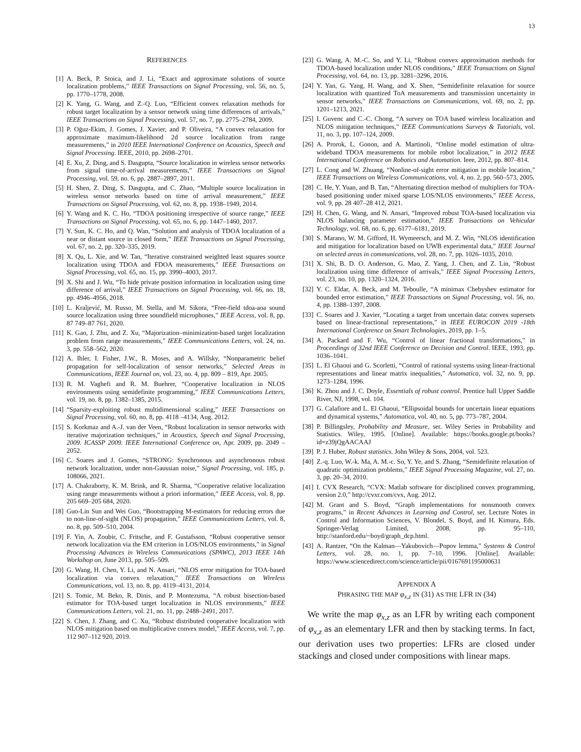13
REFERENCES
[1] A. Beck, P. Stoica, and J. Li, “Exact and approximate solutions of source localization problems,” IEEE Transactions on Signal Processing, vol. 56, no. 5, pp. 1770–1778, 2008.
[2] K. Yang, G. Wang, and Z.-Q. Luo, “Efficient convex relaxation methods for robust target localization by a sensor network using time differences of arrivals,” IEEE Transactions on Signal Processing, vol. 57, no. 7, pp. 2775–2784, 2009.
[3] P. Oğuz-Ekim, J. Gomes, J. Xavier, and P. Oliveira, “A convex relaxation for approximate maximum-likelihood 2d source localization from range measurements,” in 2010 IEEE International Conference on Acoustics, Speech and Signal Processing. IEEE, 2010, pp. 2698–2701.
[4] E. Xu, Z. Ding, and S. Dasgupta, “Source localization in wireless sensor networks from signal time-of-arrival measurements,” IEEE Transactions on Signal Processing, vol. 59, no. 6, pp. 2887–2897, 2011.
[5] H. Shen, Z. Ding, S. Dasgupta, and C. Zhao, “Multiple source localization in wireless sensor networks based on time of arrival measurement,” IEEE Transactions on Signal Processing, vol. 62, no. 8, pp. 1938–1949, 2014.
[6] Y. Wang and K. C. Ho, “TDOA positioning irrespective of source range,” IEEE Transactions on Signal Processing, vol. 65, no. 6, pp. 1447–1460, 2017.
[7] Y. Sun, K. C. Ho, and Q. Wan, “Solution and analysis of TDOA localization of a near or distant source in closed form,” IEEE Transactions on Signal Processing, vol. 67, no. 2, pp. 320–335, 2019.
[8] X. Qu, L. Xie, and W. Tan, “Iterative constrained weighted least squares source localization using TDOA and FDOA measurements,” IEEE Transactions on Signal Processing, vol. 65, no. 15, pp. 3990–4003, 2017.
[9] X. Shi and J. Wu, “To hide private position information in localization using time difference of arrival,” IEEE Transactions on Signal Processing, vol. 66, no. 18, pp. 4946–4956, 2018.
[10]
L. Kraljević, M. Russo, M. Stella, and M. Sikora, “Free-field tdoa-aoa sound source localization using three soundfield microphones,” IEEE Access, vol. 8, pp. 87 749–87 761, 2020.
[11]
K. Gao, J. Zhu, and Z. Xu, “Majorization–minimization-based target localization problem from range measurements,” IEEE Communications Letters, vol. 24, no. 3, pp. 558–562, 2020.
[12]
A. Ihler, I. Fisher, J.W., R. Moses, and A. Willsky, “Nonparametric belief propagation for self-localization of sensor networks,” Selected Areas in Communications, IEEE Journal on, vol. 23, no. 4, pp. 809 – 819, Apr. 2005.
[13]
R. M. Vaghefi and R. M. Buehrer, “Cooperative localization in NLOS environments using semidefinite programming,” IEEE Communications Letters, vol. 19, no. 8, pp. 1382–1385, 2015.
[14]
“Sparsity-exploiting robust multidimensional scaling,” IEEE Transactions on Signal Processing, vol. 60, no. 8, pp. 4118 –4134, Aug. 2012.
[15]
S. Korkmaz and A.-J. van der Veen, “Robust localization in sensor networks with iterative majorization techniques,” in Acoustics, Speech and Signal Processing, 2009. ICASSP 2009. IEEE International Conference on, Apr. 2009, pp. 2049 –2052.
[16]
C. Soares and J. Gomes, “STRONG: Synchronous and asynchronous robust network localization, under non-Gaussian noise,” Signal Processing, vol. 185, p. 108066, 2021.
[17]
A. Chakraborty, K. M. Brink, and R. Sharma, “Cooperative relative localization using range measurements without a priori information,” IEEE Access, vol. 8, pp. 205 669–205 684, 2020.
[18]
Guo-Lin Sun and Wei Guo, “Bootstrapping M-estimators for reducing errors due to non-line-of-sight (NLOS) propagation,” IEEE Communications Letters, vol. 8, no. 8, pp. 509–510, 2004.
[19]
F. Yin, A. Zoubir, C. Fritsche, and F. Gustafsson, “Robust cooperative sensor network localization via the EM criterion in LOS/NLOS environments,” in Signal Processing Advances in Wireless Communications (SPAWC), 2013 IEEE 14th Workshop on, June 2013, pp. 505–509.
[20]
G. Wang, H. Chen, Y. Li, and N. Ansari, “NLOS error mitigation for TOA-based localization via convex relaxation,” IEEE Transactions on Wireless Communications, vol. 13, no. 8, pp. 4119–4131, 2014.
[21]
S. Tomic, M. Beko, R. Dinis, and P. Montezuma, “A robust bisection-based estimator for TOA-based target localization in NLOS environments,” IEEE Communications Letters, vol. 21, no. 11, pp. 2488–2491, 2017.
[22]
S. Chen, J. Zhang, and C. Xu, “Robust distributed cooperative localization with NLOS mitigation based on multiplicative convex model,” IEEE Access, vol. 7, pp. 112 907–112 920, 2019.
[23]
G. Wang, A. M.-C. So, and Y. Li, “Robust convex approximation methods for TDOA-based localization under NLOS conditions,” IEEE Transactions on Signal Processing, vol. 64, no. 13, pp. 3281–3296, 2016.
[24]
Y. Yan, G. Yang, H. Wang, and X. Shen, “Semidefinite relaxation for source localization with quantized ToA measurements and transmission uncertainty in sensor networks,” IEEE Transactions on Communications, vol. 69, no. 2, pp. 1201–1213, 2021.
[25]
I. Guvenc and C.-C. Chong, “A survey on TOA based wireless localization and NLOS mitigation techniques,” IEEE Communications Surveys & Tutorials, vol. 11, no. 3, pp. 107–124, 2009.
[26]
A. Prorok, L. Gonon, and A. Martinoli, “Online model estimation of ultra-wideband TDOA measurements for mobile robot localization,” in 2012 IEEE International Conference on Robotics and Automation. Ieee, 2012, pp. 807–814.
[27]
L. Cong and W. Zhuang, “Nonline-of-sight error mitigation in mobile location,” IEEE Transactions on Wireless Communications, vol. 4, no. 2, pp. 560–573, 2005.
[28]
C. He, Y. Yuan, and B. Tan, “Alternating direction method of multipliers for TOA-based positioning under mixed sparse LOS/NLOS environments,” IEEE Access, vol. 9, pp. 28 407–28 412, 2021.
[29]
H. Chen, G. Wang, and N. Ansari, “Improved robust TOA-based localization via NLOS balancing parameter estimation,” IEEE Transactions on Vehicular Technology, vol. 68, no. 6, pp. 6177–6181, 2019.
[30]
S. Marano, W. M. Gifford, H. Wymeersch, and M. Z. Win, “NLOS identification and mitigation for localization based on UWB experimental data,” IEEE Journal on selected areas in communications, vol. 28, no. 7, pp. 1026–1035, 2010.
[31]
X. Shi, B. D. O. Anderson, G. Mao, Z. Yang, J. Chen, and Z. Lin, “Robust localization using time difference of arrivals,” IEEE Signal Processing Letters, vol. 23, no. 10, pp. 1320–1324, 2016.
[32]
Y. C. Eldar, A. Beck, and M. Teboulle, “A minimax Chebyshev estimator for bounded error estimation,” IEEE Transactions on Signal Processing, vol. 56, no. 4, pp. 1388–1397, 2008.
[33]
C. Soares and J. Xavier, “Locating a target from uncertain data: convex supersets based on linear-fractional representations,” in IEEE EUROCON 2019 -18th International Conference on Smart Technologies, 2019, pp. 1–5.
[34]
A. Packard and F. Wu, “Control of linear fractional transformations,” in Proceedings of 32nd IEEE Conference on Decision and Control. IEEE, 1993, pp. 1036–1041.
[35]
L. El Ghaoui and G. Scorletti, “Control of rational systems using linear-fractional representations and linear matrix inequalities,” Automatica, vol. 32, no. 9, pp. 1273–1284, 1996.
[36]
K. Zhou and J. C. Doyle, Essentials of robust control. Prentice hall Upper Saddle River, NJ, 1998, vol. 104.
[37]
G. Calafiore and L. El Ghaoui, “Ellipsoidal bounds for uncertain linear equations and dynamical systems,” Automatica, vol. 40, no. 5, pp. 773–787, 2004.
[38]
P. Billingsley, Probability and Measure, ser. Wiley Series in Probability and Statistics. Wiley, 1995. [Online]. Available: https://books.google.pt/books?id=z39jQgAACAAJ
[39]
P. J. Huber, Robust statistics. John Wiley & Sons, 2004, vol. 523.
[40]
Z.-q. Luo, W.-k. Ma, A. M.-c. So, Y. Ye, and S. Zhang, “Semidefinite relaxation of quadratic optimization problems,” IEEE Signal Processing Magazine, vol. 27, no. 3, pp. 20–34, 2010.
[41]
I. CVX Research, “CVX: Matlab software for disciplined convex programming, version 2.0,” http://cvxr.com/cvx, Aug. 2012.
[42]
M. Grant and S. Boyd, “Graph implementations for nonsmooth convex programs,” in Recent Advances in Learning and Control, ser. Lecture Notes in Control and Information Sciences, V. Blondel, S. Boyd, and H. Kimura, Eds. Springer-Verlag Limited, 2008, pp. 95–110, http://stanford.edu/~boyd/graph_dcp.html.
[43]
A. Rantzer, “On the Kalman—Yakubovich—Popov lemma,” Systems & Control Letters, vol. 28, no. 1, pp. 7–10, 1996. [Online]. Available: https://www.sciencedirect.com/science/article/pii/0167691195000631
APPENDIX A
PHRASING THE MAP φ<sub>x,z</sub> IN (31) AS THE LFR IN (34)
We write the map φ<sub>x,z</sub> as an LFR by writing each component of φ<sub>x,z</sub> as an elementary LFR and then by stacking terms. In fact, our derivation uses two properties: LFRs are closed under stackings and closed under compositions with linear maps.